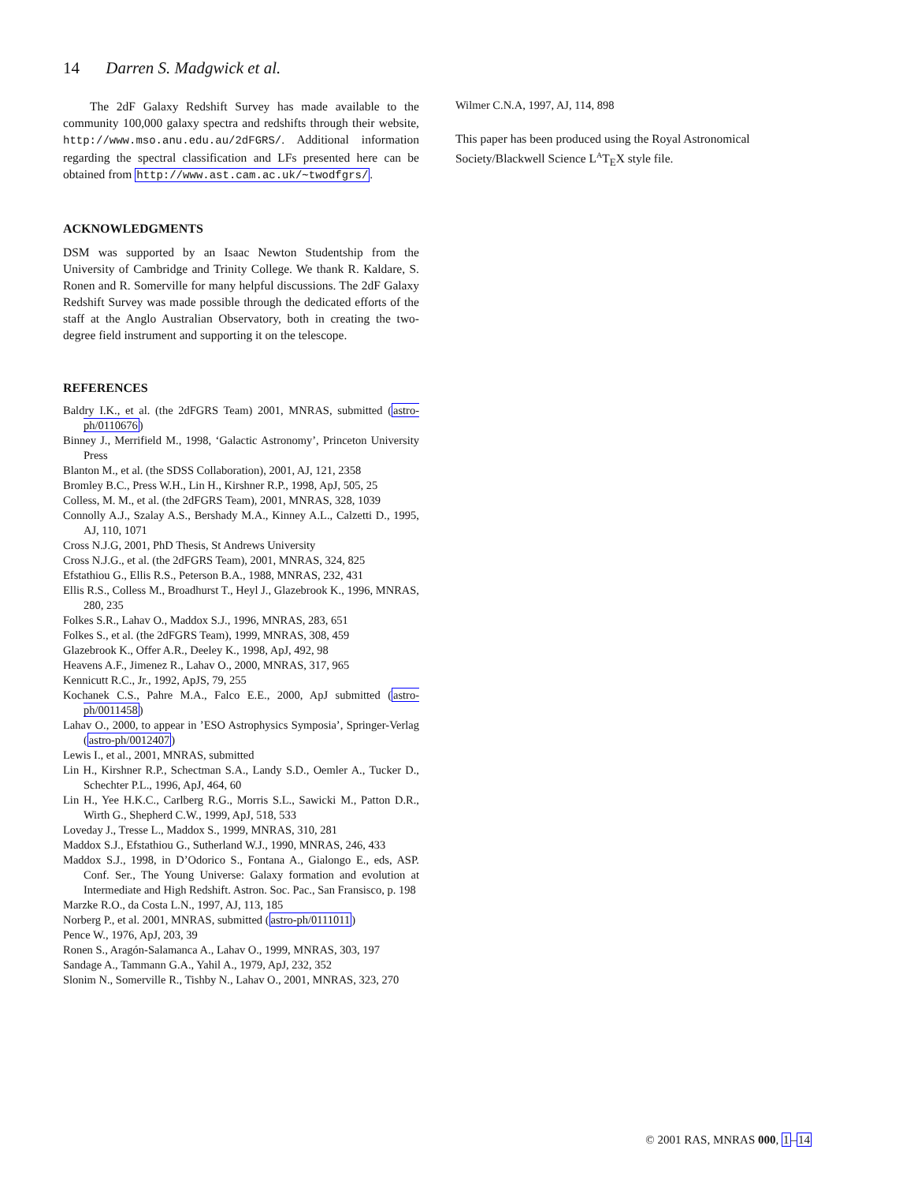14 Darren S. Madgwick et al.
The 2dF Galaxy Redshift Survey has made available to the community 100,000 galaxy spectra and redshifts through their website, http://www.mso.anu.edu.au/2dFGRS/. Additional information regarding the spectral classification and LFs presented here can be obtained from http://www.ast.cam.ac.uk/∼twodfgrs/.
ACKNOWLEDGMENTS
DSM was supported by an Isaac Newton Studentship from the University of Cambridge and Trinity College. We thank R. Kaldare, S. Ronen and R. Somerville for many helpful discussions. The 2dF Galaxy Redshift Survey was made possible through the dedicated efforts of the staff at the Anglo Australian Observatory, both in creating the two-degree field instrument and supporting it on the telescope.
REFERENCES
Baldry I.K., et al. (the 2dFGRS Team) 2001, MNRAS, submitted (astro-ph/0110676)
Binney J., Merrifield M., 1998, ‘Galactic Astronomy’, Princeton University Press
Blanton M., et al. (the SDSS Collaboration), 2001, AJ, 121, 2358
Bromley B.C., Press W.H., Lin H., Kirshner R.P., 1998, ApJ, 505, 25
Colless, M. M., et al. (the 2dFGRS Team), 2001, MNRAS, 328, 1039
Connolly A.J., Szalay A.S., Bershady M.A., Kinney A.L., Calzetti D., 1995, AJ, 110, 1071
Cross N.J.G, 2001, PhD Thesis, St Andrews University
Cross N.J.G., et al. (the 2dFGRS Team), 2001, MNRAS, 324, 825
Efstathiou G., Ellis R.S., Peterson B.A., 1988, MNRAS, 232, 431
Ellis R.S., Colless M., Broadhurst T., Heyl J., Glazebrook K., 1996, MNRAS, 280, 235
Folkes S.R., Lahav O., Maddox S.J., 1996, MNRAS, 283, 651
Folkes S., et al. (the 2dFGRS Team), 1999, MNRAS, 308, 459
Glazebrook K., Offer A.R., Deeley K., 1998, ApJ, 492, 98
Heavens A.F., Jimenez R., Lahav O., 2000, MNRAS, 317, 965
Kennicutt R.C., Jr., 1992, ApJS, 79, 255
Kochanek C.S., Pahre M.A., Falco E.E., 2000, ApJ submitted (astro-ph/0011458)
Lahav O., 2000, to appear in ’ESO Astrophysics Symposia’, Springer-Verlag (astro-ph/0012407)
Lewis I., et al., 2001, MNRAS, submitted
Lin H., Kirshner R.P., Schectman S.A., Landy S.D., Oemler A., Tucker D., Schechter P.L., 1996, ApJ, 464, 60
Lin H., Yee H.K.C., Carlberg R.G., Morris S.L., Sawicki M., Patton D.R., Wirth G., Shepherd C.W., 1999, ApJ, 518, 533
Loveday J., Tresse L., Maddox S., 1999, MNRAS, 310, 281
Maddox S.J., Efstathiou G., Sutherland W.J., 1990, MNRAS, 246, 433
Maddox S.J., 1998, in D’Odorico S., Fontana A., Gialongo E., eds, ASP. Conf. Ser., The Young Universe: Galaxy formation and evolution at Intermediate and High Redshift. Astron. Soc. Pac., San Fransisco, p. 198
Marzke R.O., da Costa L.N., 1997, AJ, 113, 185
Norberg P., et al. 2001, MNRAS, submitted (astro-ph/0111011)
Pence W., 1976, ApJ, 203, 39
Ronen S., Aragón-Salamanca A., Lahav O., 1999, MNRAS, 303, 197
Sandage A., Tammann G.A., Yahil A., 1979, ApJ, 232, 352
Slonim N., Somerville R., Tishby N., Lahav O., 2001, MNRAS, 323, 270
Wilmer C.N.A, 1997, AJ, 114, 898
This paper has been produced using the Royal Astronomical Society/Blackwell Science L<sup>A</sup>T<sub>E</sub>X style file.
© 2001 RAS, MNRAS 000, 1–14